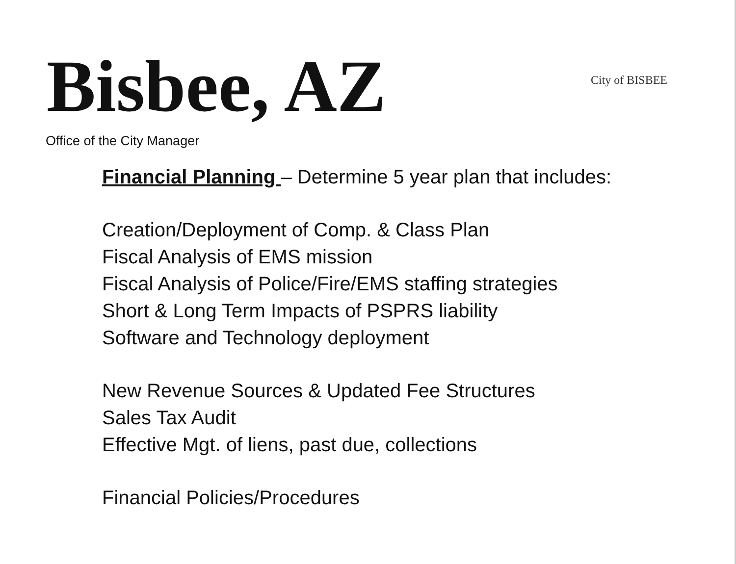Bisbee, AZ
City of BISBEE
Office of the City Manager
Financial Planning – Determine 5 year plan that includes:
Creation/Deployment of Comp. & Class Plan
Fiscal Analysis of EMS mission
Fiscal Analysis of Police/Fire/EMS staffing strategies
Short & Long Term Impacts of PSPRS liability
Software and Technology deployment
New Revenue Sources & Updated Fee Structures
Sales Tax Audit
Effective Mgt. of liens, past due, collections
Financial Policies/Procedures